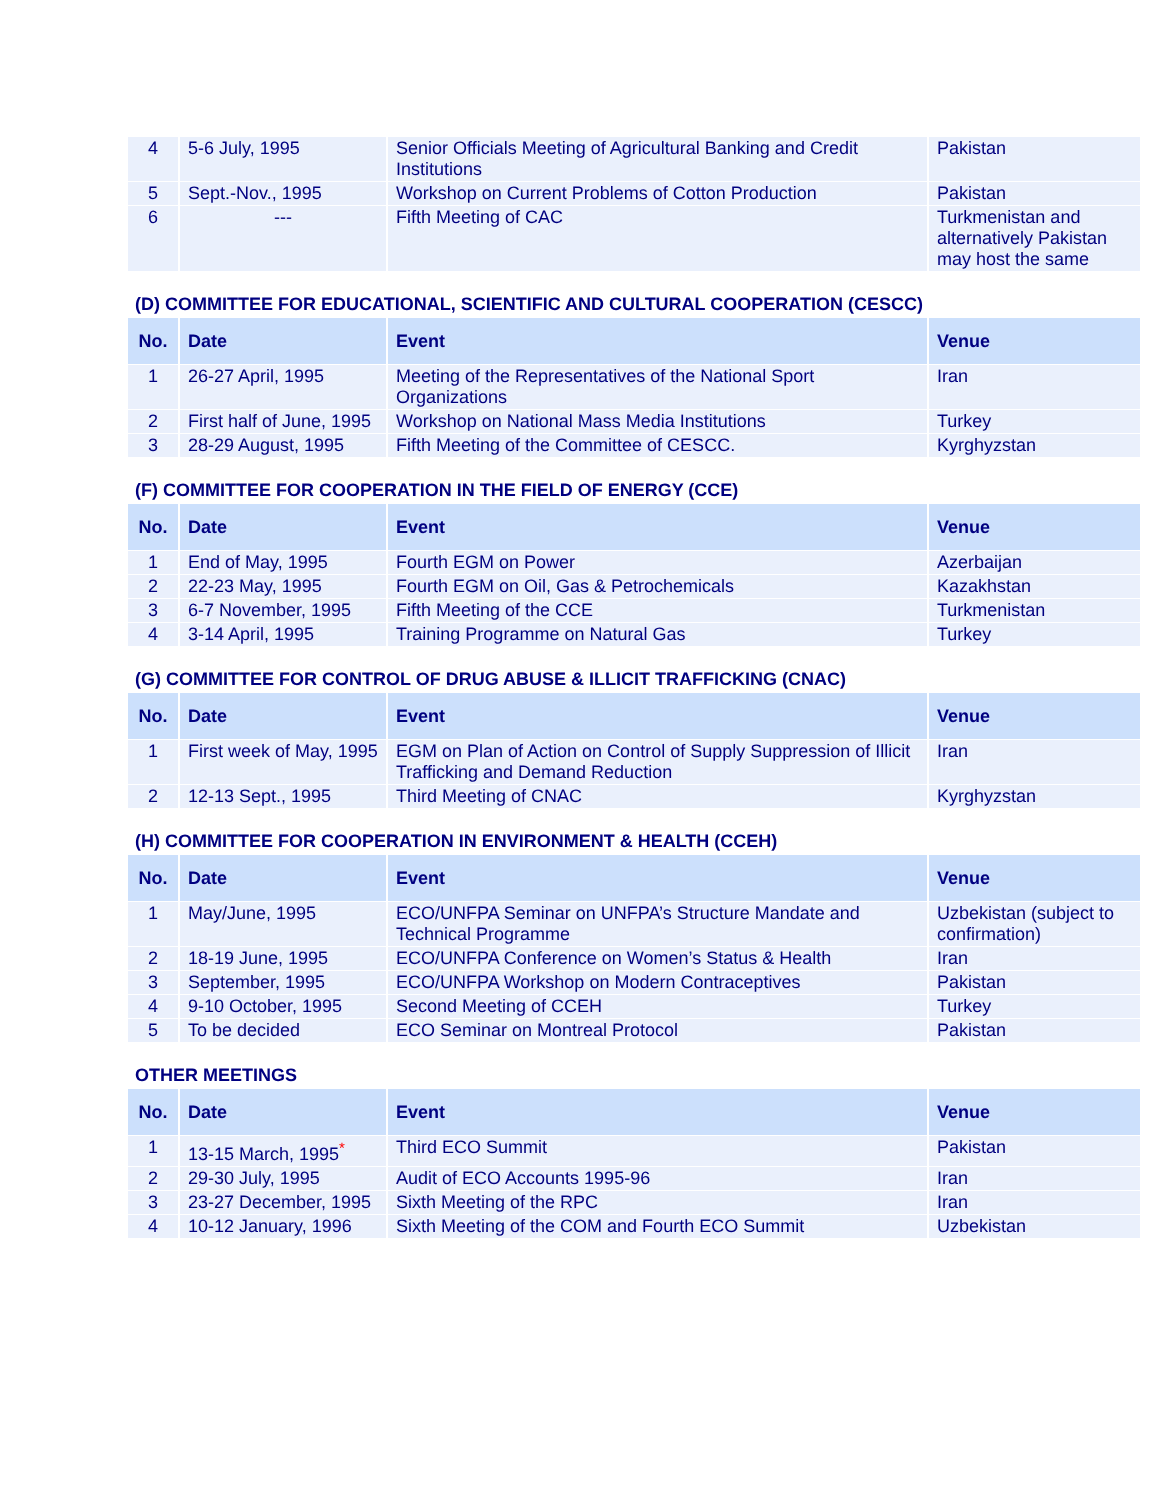| 4 | 5-6 July, 1995 | Senior Officials Meeting of Agricultural Banking and Credit Institutions | Pakistan |
| 5 | Sept.-Nov., 1995 | Workshop on Current Problems of Cotton Production | Pakistan |
| 6 | --- | Fifth Meeting of CAC | Turkmenistan and alternatively Pakistan may host the same |
(D) COMMITTEE FOR EDUCATIONAL, SCIENTIFIC AND CULTURAL COOPERATION (CESCC)
| No. | Date | Event | Venue |
| --- | --- | --- | --- |
| 1 | 26-27 April, 1995 | Meeting of the Representatives of the National Sport Organizations | Iran |
| 2 | First half of June, 1995 | Workshop on National Mass Media Institutions | Turkey |
| 3 | 28-29 August, 1995 | Fifth Meeting of the Committee of CESCC. | Kyrghyzstan |
(F) COMMITTEE FOR COOPERATION IN THE FIELD OF ENERGY (CCE)
| No. | Date | Event | Venue |
| --- | --- | --- | --- |
| 1 | End of May, 1995 | Fourth EGM on Power | Azerbaijan |
| 2 | 22-23 May, 1995 | Fourth EGM on Oil, Gas & Petrochemicals | Kazakhstan |
| 3 | 6-7 November, 1995 | Fifth Meeting of the CCE | Turkmenistan |
| 4 | 3-14 April, 1995 | Training Programme on Natural Gas | Turkey |
(G) COMMITTEE FOR CONTROL OF DRUG ABUSE & ILLICIT TRAFFICKING (CNAC)
| No. | Date | Event | Venue |
| --- | --- | --- | --- |
| 1 | First week of May, 1995 | EGM on Plan of Action on Control of Supply Suppression of Illicit Trafficking and Demand Reduction | Iran |
| 2 | 12-13 Sept., 1995 | Third Meeting of CNAC | Kyrghyzstan |
(H) COMMITTEE FOR COOPERATION IN ENVIRONMENT & HEALTH (CCEH)
| No. | Date | Event | Venue |
| --- | --- | --- | --- |
| 1 | May/June, 1995 | ECO/UNFPA Seminar on UNFPA’s Structure Mandate and Technical Programme | Uzbekistan (subject to confirmation) |
| 2 | 18-19 June, 1995 | ECO/UNFPA Conference on Women’s Status & Health | Iran |
| 3 | September, 1995 | ECO/UNFPA Workshop on Modern Contraceptives | Pakistan |
| 4 | 9-10 October, 1995 | Second Meeting of CCEH | Turkey |
| 5 | To be decided | ECO Seminar on Montreal Protocol | Pakistan |
OTHER MEETINGS
| No. | Date | Event | Venue |
| --- | --- | --- | --- |
| 1 | 13-15 March, 1995<sup>*</sup> | Third ECO Summit | Pakistan |
| 2 | 29-30 July, 1995 | Audit of ECO Accounts 1995-96 | Iran |
| 3 | 23-27 December, 1995 | Sixth Meeting of the RPC | Iran |
| 4 | 10-12 January, 1996 | Sixth Meeting of the COM and Fourth ECO Summit | Uzbekistan |